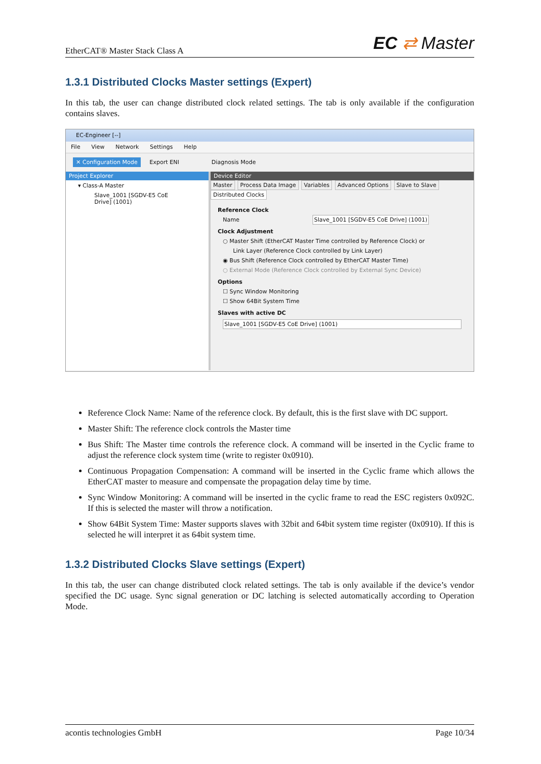EtherCAT® Master Stack Class A EC ⇄ Master
1.3.1 Distributed Clocks Master settings (Expert)
In this tab, the user can change distributed clock related settings. The tab is only available if the configuration contains slaves.
EC-Engineer [--]
File View Network Settings Help
✕ Configuration Mode Export ENI Diagnosis Mode
Project Explorer
▾ Class-A Master
Slave_1001 [SGDV-E5 CoE Drive] (1001)
Device Editor
Master Process Data Image Variables Advanced Options Slave to Slave Distributed Clocks
Reference Clock
Name Slave_1001 [SGDV-E5 CoE Drive] (1001)
Clock Adjustment
○ Master Shift (EtherCAT Master Time controlled by Reference Clock) or
Link Layer (Reference Clock controlled by Link Layer)
◉ Bus Shift (Reference Clock controlled by EtherCAT Master Time)
○ External Mode (Reference Clock controlled by External Sync Device)
Options
☐ Sync Window Monitoring
☐ Show 64Bit System Time
Slaves with active DC
Slave_1001 [SGDV-E5 CoE Drive] (1001)
Reference Clock Name: Name of the reference clock. By default, this is the first slave with DC support.
Master Shift: The reference clock controls the Master time
Bus Shift: The Master time controls the reference clock. A command will be inserted in the Cyclic frame to adjust the reference clock system time (write to register 0x0910).
Continuous Propagation Compensation: A command will be inserted in the Cyclic frame which allows the EtherCAT master to measure and compensate the propagation delay time by time.
Sync Window Monitoring: A command will be inserted in the cyclic frame to read the ESC registers 0x092C. If this is selected the master will throw a notification.
Show 64Bit System Time: Master supports slaves with 32bit and 64bit system time register (0x0910). If this is selected he will interpret it as 64bit system time.
1.3.2 Distributed Clocks Slave settings (Expert)
In this tab, the user can change distributed clock related settings. The tab is only available if the device’s vendor specified the DC usage. Sync signal generation or DC latching is selected automatically according to Operation Mode.
acontis technologies GmbH Page 10/34